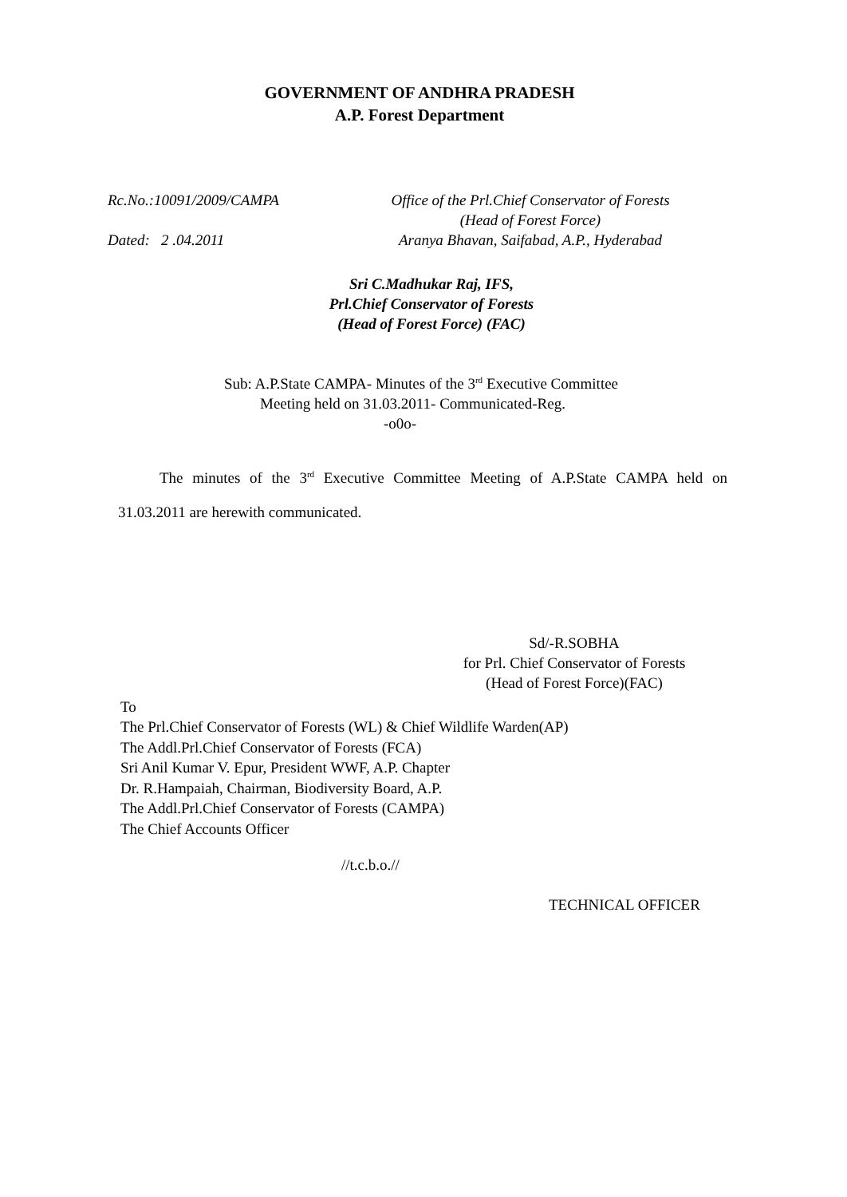GOVERNMENT OF ANDHRA PRADESH
A.P. Forest Department
Rc.No.:10091/2009/CAMPA
Dated: 2 .04.2011
Office of the Prl.Chief Conservator of Forests
(Head of Forest Force)
Aranya Bhavan, Saifabad, A.P., Hyderabad
Sri C.Madhukar Raj, IFS,
Prl.Chief Conservator of Forests
(Head of Forest Force) (FAC)
Sub: A.P.State CAMPA- Minutes of the 3<sup>rd</sup> Executive Committee
Meeting held on 31.03.2011- Communicated-Reg.
-o0o-
The minutes of the 3<sup>rd</sup> Executive Committee Meeting of A.P.State CAMPA held on 31.03.2011 are herewith communicated.
Sd/-R.SOBHA
for Prl. Chief Conservator of Forests
(Head of Forest Force)(FAC)
To
The Prl.Chief Conservator of Forests (WL) & Chief Wildlife Warden(AP)
The Addl.Prl.Chief Conservator of Forests (FCA)
Sri Anil Kumar V. Epur, President WWF, A.P. Chapter
Dr. R.Hampaiah, Chairman, Biodiversity Board, A.P.
The Addl.Prl.Chief Conservator of Forests (CAMPA)
The Chief Accounts Officer
//t.c.b.o.//
TECHNICAL OFFICER